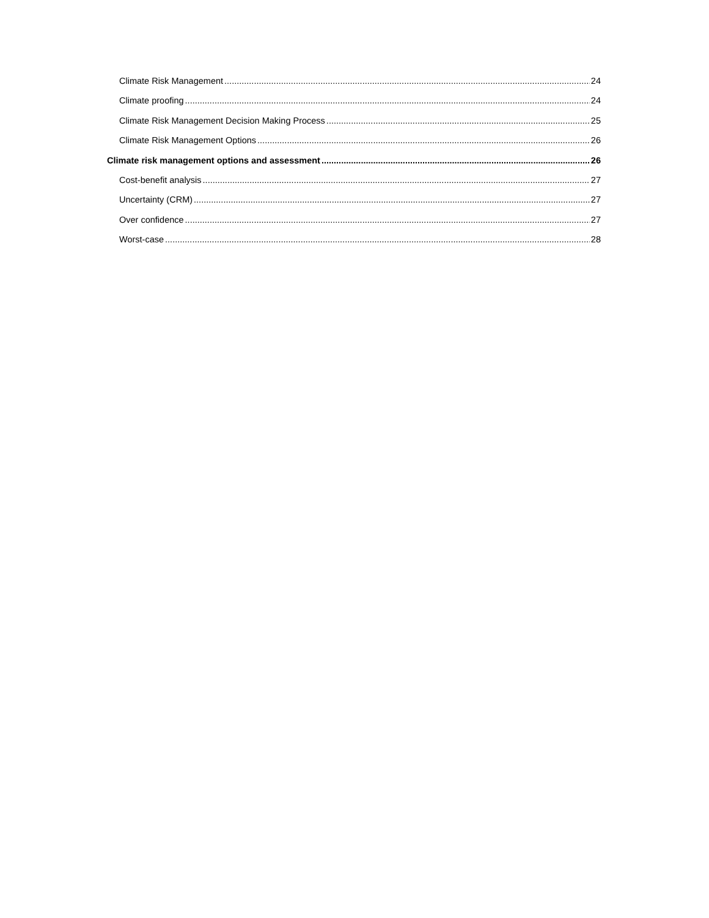Climate Risk Management 24
Climate proofing 24
Climate Risk Management Decision Making Process 25
Climate Risk Management Options 26
Climate risk management options and assessment 26
Cost-benefit analysis 27
Uncertainty (CRM) 27
Over confidence 27
Worst-case 28